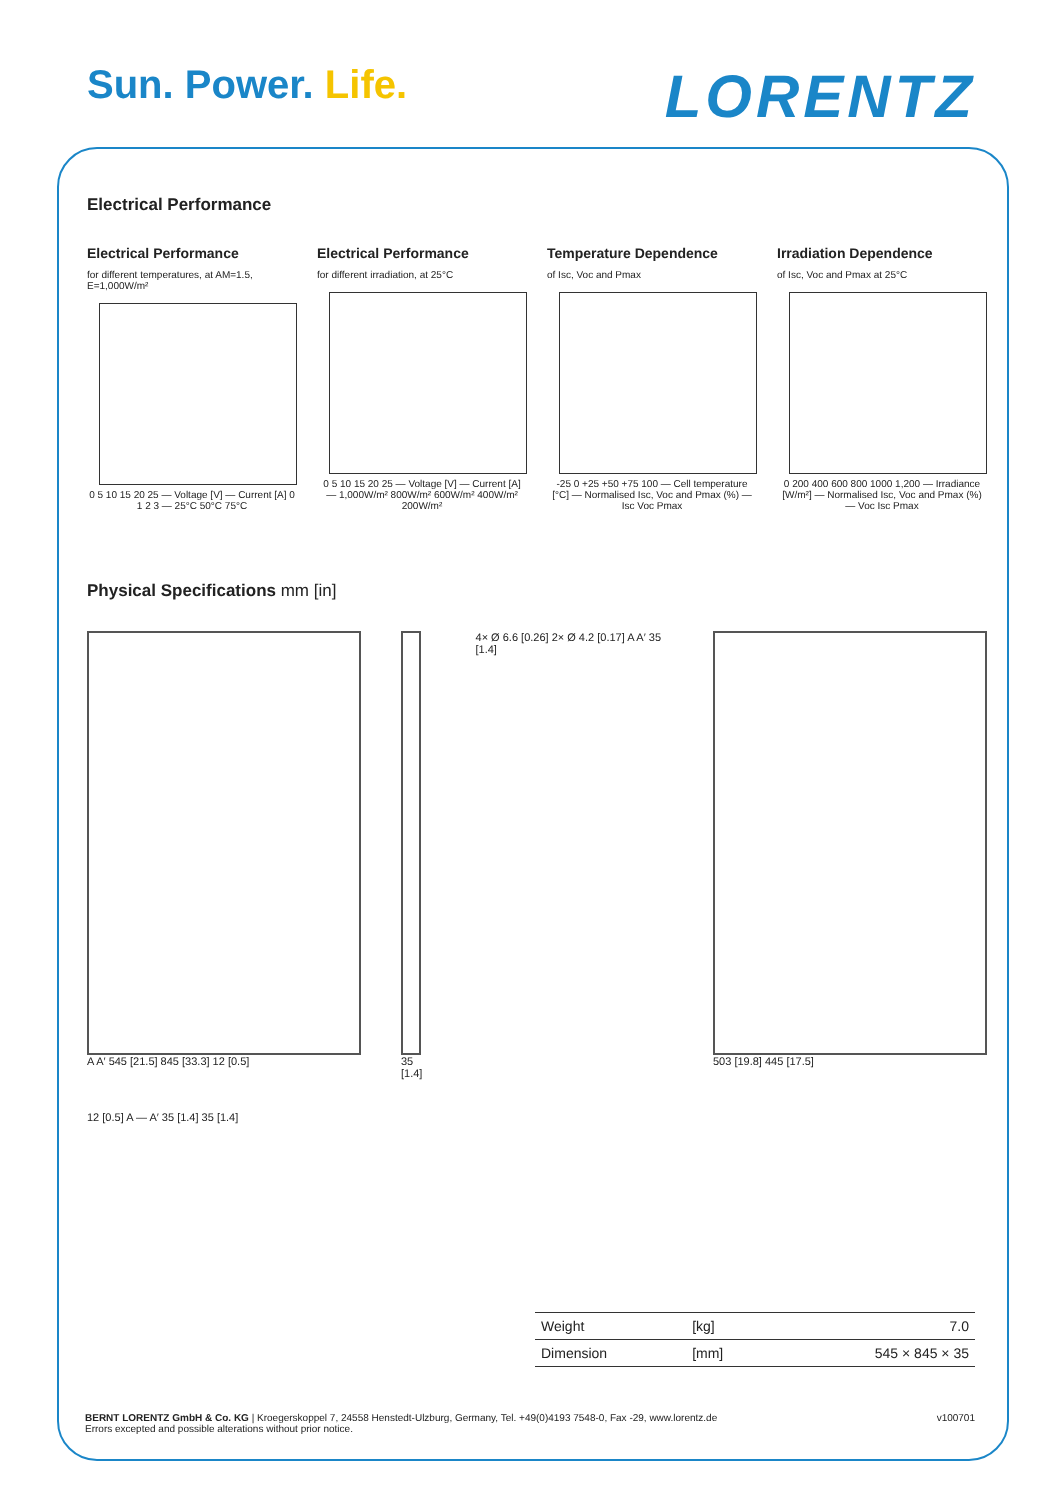Sun. Power. Life.
LORENTZ
Electrical Performance
Electrical Performance
for different temperatures, at AM=1.5, E=1,000W/m²
0 5 10 15 20 25 — Voltage [V] — Current [A] 0 1 2 3 — 25°C 50°C 75°C
Electrical Performance
for different irradiation, at 25°C
0 5 10 15 20 25 — Voltage [V] — Current [A] — 1,000W/m² 800W/m² 600W/m² 400W/m² 200W/m²
Temperature Dependence
of Isc, Voc and Pmax
-25 0 +25 +50 +75 100 — Cell temperature [°C] — Normalised Isc, Voc and Pmax (%) — Isc Voc Pmax
Irradiation Dependence
of Isc, Voc and Pmax at 25°C
0 200 400 600 800 1000 1,200 — Irradiance [W/m²] — Normalised Isc, Voc and Pmax (%) — Voc Isc Pmax
Physical Specifications mm [in]
A A′ 545 [21.5] 845 [33.3] 12 [0.5]
35 [1.4] 4× Ø 6.6 [0.26] 2× Ø 4.2 [0.17] A A′ 35 [1.4]
503 [19.8] 445 [17.5]
12 [0.5] A — A′ 35 [1.4] 35 [1.4]
| Weight | [kg] | 7.0 |
| Dimension | [mm] | 545 × 845 × 35 |
BERNT LORENTZ GmbH & Co. KG | Kroegerskoppel 7, 24558 Henstedt-Ulzburg, Germany, Tel. +49(0)4193 7548-0, Fax -29, www.lorentz.de
Errors excepted and possible alterations without prior notice.
v100701